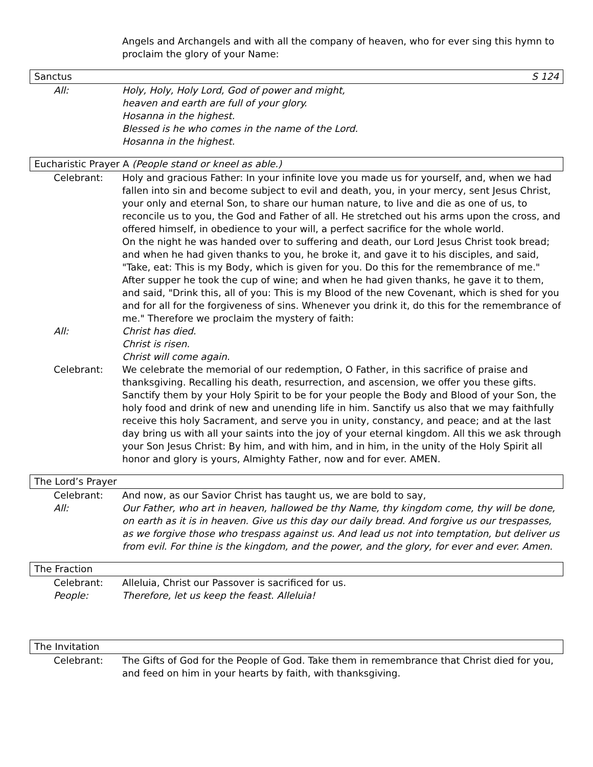Angels and Archangels and with all the company of heaven, who for ever sing this hymn to proclaim the glory of your Name:
Sanctus S 124
All: Holy, Holy, Holy Lord, God of power and might,
heaven and earth are full of your glory.
Hosanna in the highest.
Blessed is he who comes in the name of the Lord.
Hosanna in the highest.
Eucharistic Prayer A (People stand or kneel as able.)
Celebrant: Holy and gracious Father: In your infinite love you made us for yourself, and, when we had fallen into sin and become subject to evil and death, you, in your mercy, sent Jesus Christ, your only and eternal Son, to share our human nature, to live and die as one of us, to reconcile us to you, the God and Father of all. He stretched out his arms upon the cross, and offered himself, in obedience to your will, a perfect sacrifice for the whole world.
On the night he was handed over to suffering and death, our Lord Jesus Christ took bread; and when he had given thanks to you, he broke it, and gave it to his disciples, and said, "Take, eat: This is my Body, which is given for you. Do this for the remembrance of me." After supper he took the cup of wine; and when he had given thanks, he gave it to them, and said, "Drink this, all of you: This is my Blood of the new Covenant, which is shed for you and for all for the forgiveness of sins. Whenever you drink it, do this for the remembrance of me." Therefore we proclaim the mystery of faith:
All: Christ has died.
Christ is risen.
Christ will come again.
Celebrant: We celebrate the memorial of our redemption, O Father, in this sacrifice of praise and thanksgiving. Recalling his death, resurrection, and ascension, we offer you these gifts. Sanctify them by your Holy Spirit to be for your people the Body and Blood of your Son, the holy food and drink of new and unending life in him. Sanctify us also that we may faithfully receive this holy Sacrament, and serve you in unity, constancy, and peace; and at the last day bring us with all your saints into the joy of your eternal kingdom. All this we ask through your Son Jesus Christ: By him, and with him, and in him, in the unity of the Holy Spirit all honor and glory is yours, Almighty Father, now and for ever. AMEN.
The Lord’s Prayer
Celebrant: And now, as our Savior Christ has taught us, we are bold to say,
All: Our Father, who art in heaven, hallowed be thy Name, thy kingdom come, thy will be done, on earth as it is in heaven. Give us this day our daily bread. And forgive us our trespasses, as we forgive those who trespass against us. And lead us not into temptation, but deliver us from evil. For thine is the kingdom, and the power, and the glory, for ever and ever. Amen.
The Fraction
Celebrant: Alleluia, Christ our Passover is sacrificed for us.
People: Therefore, let us keep the feast. Alleluia!
The Invitation
Celebrant: The Gifts of God for the People of God. Take them in remembrance that Christ died for you, and feed on him in your hearts by faith, with thanksgiving.